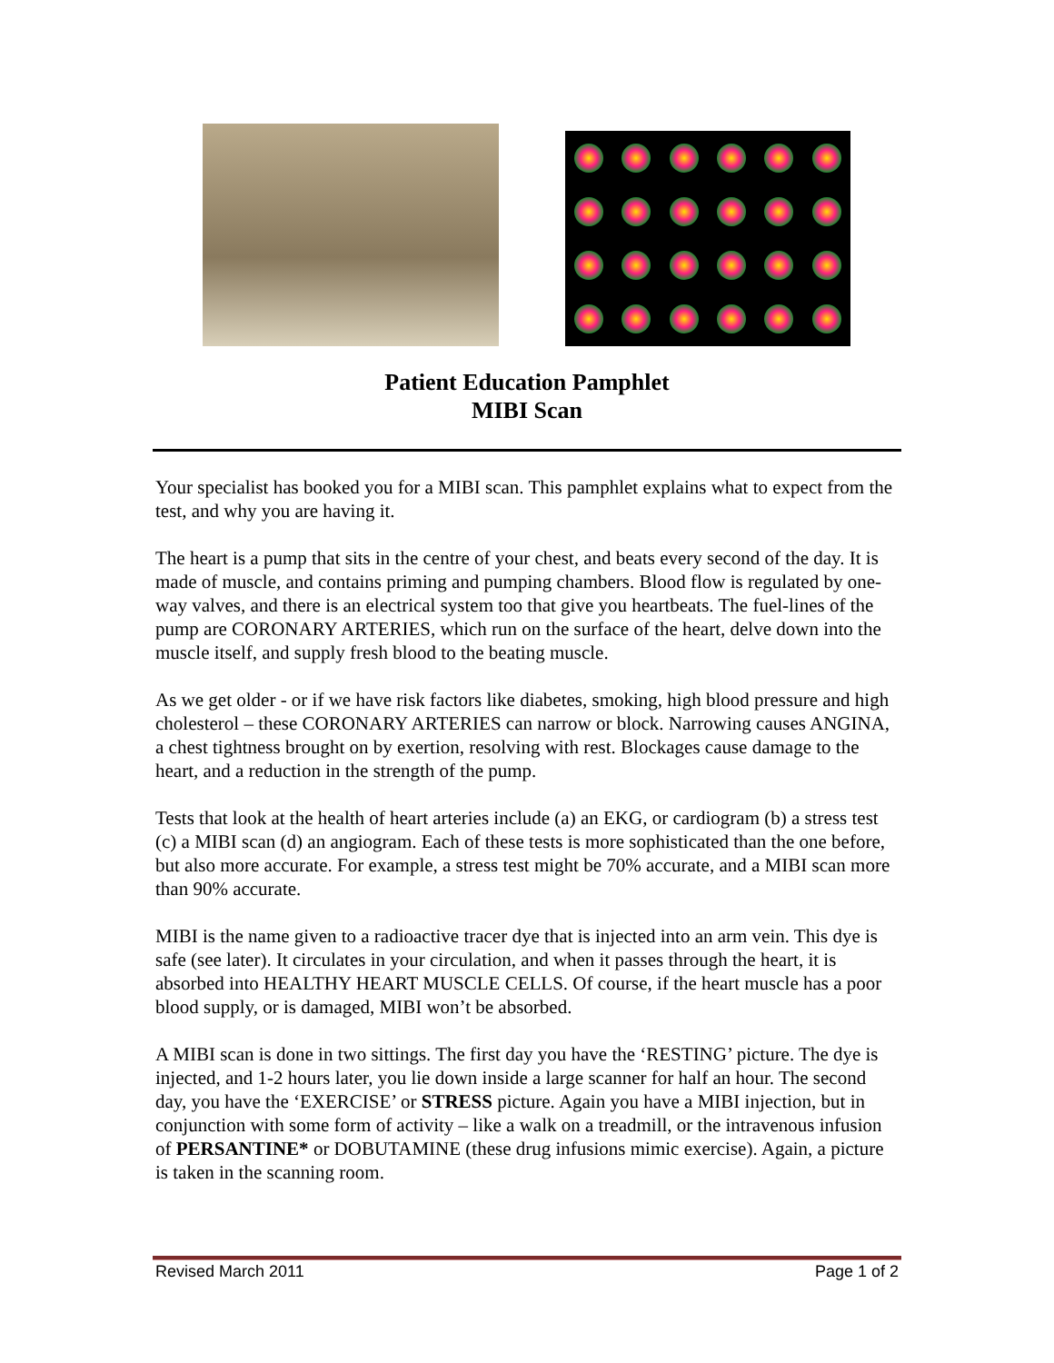Patient Education Pamphlet
MIBI Scan
Your specialist has booked you for a MIBI scan. This pamphlet explains what to expect from the test, and why you are having it.
The heart is a pump that sits in the centre of your chest, and beats every second of the day. It is made of muscle, and contains priming and pumping chambers. Blood flow is regulated by one-way valves, and there is an electrical system too that give you heartbeats. The fuel-lines of the pump are CORONARY ARTERIES, which run on the surface of the heart, delve down into the muscle itself, and supply fresh blood to the beating muscle.
As we get older - or if we have risk factors like diabetes, smoking, high blood pressure and high cholesterol – these CORONARY ARTERIES can narrow or block. Narrowing causes ANGINA, a chest tightness brought on by exertion, resolving with rest. Blockages cause damage to the heart, and a reduction in the strength of the pump.
Tests that look at the health of heart arteries include (a) an EKG, or cardiogram (b) a stress test (c) a MIBI scan (d) an angiogram. Each of these tests is more sophisticated than the one before, but also more accurate. For example, a stress test might be 70% accurate, and a MIBI scan more than 90% accurate.
MIBI is the name given to a radioactive tracer dye that is injected into an arm vein. This dye is safe (see later). It circulates in your circulation, and when it passes through the heart, it is absorbed into HEALTHY HEART MUSCLE CELLS. Of course, if the heart muscle has a poor blood supply, or is damaged, MIBI won’t be absorbed.
A MIBI scan is done in two sittings. The first day you have the ‘RESTING’ picture. The dye is injected, and 1-2 hours later, you lie down inside a large scanner for half an hour. The second day, you have the ‘EXERCISE’ or STRESS picture. Again you have a MIBI injection, but in conjunction with some form of activity – like a walk on a treadmill, or the intravenous infusion of PERSANTINE* or DOBUTAMINE (these drug infusions mimic exercise). Again, a picture is taken in the scanning room.
Revised March 2011 Page 1 of 2